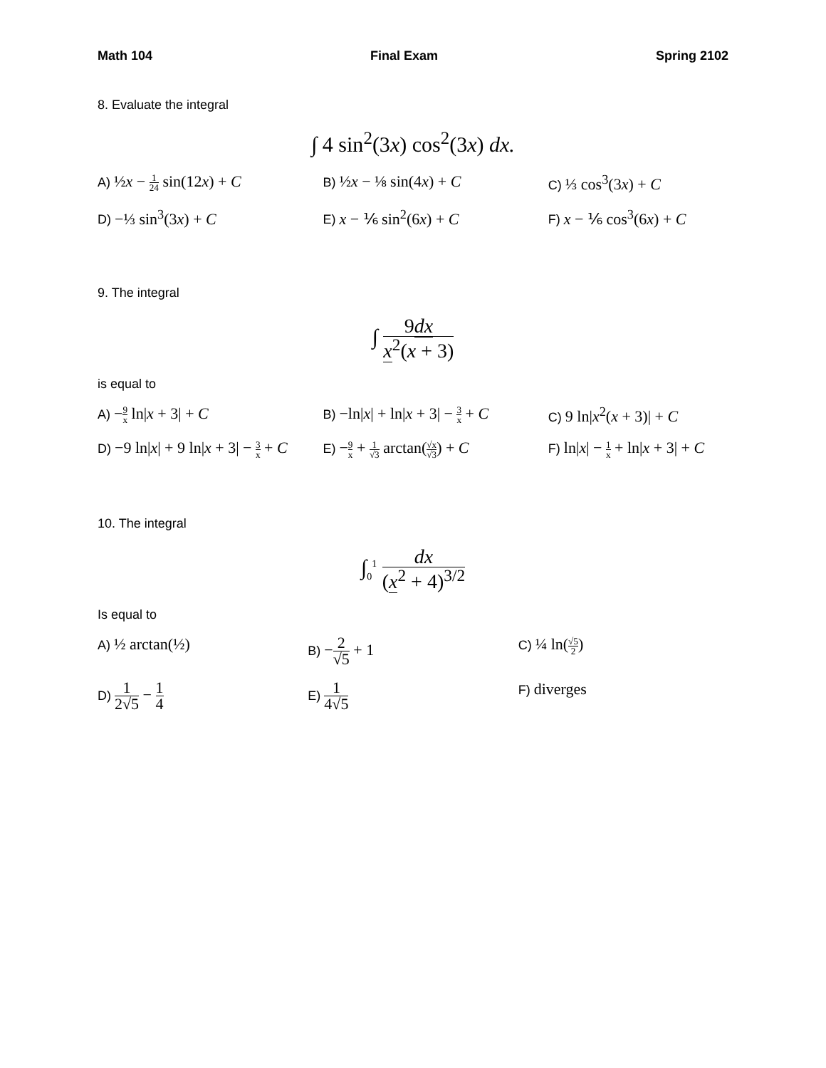Math 104 Final Exam Spring 2102
8. Evaluate the integral
∫ 4 sin<sup>2</sup>(3x) cos<sup>2</sup>(3x) dx.
A) ½x − 1 24 sin(12x) + C
B) ½x − ⅛ sin(4x) + C
C) ⅓ cos<sup>3</sup>(3x) + C
D) −⅓ sin<sup>3</sup>(3x) + C
E) x − ⅙ sin<sup>2</sup>(6x) + C
F) x − ⅙ cos<sup>3</sup>(6x) + C
9. The integral
∫ 9dx x<sup>2</sup>(x + 3)
is equal to
A) −9 x ln|x + 3| + C
B) −ln|x| + ln|x + 3| − 3 x + C
C) 9 ln|x<sup>2</sup>(x + 3)| + C
D) −9 ln|x| + 9 ln|x + 3| − 3 x + C
E) −9 x + 1 √3 arctan(√x √3) + C
F) ln|x| − 1 x + ln|x + 3| + C
10. The integral
∫<sub>0</sub><sup>1</sup> dx (x<sup>2</sup> + 4)<sup>3/2</sup>
Is equal to
A) ½ arctan(½)
B) −2 √5 + 1
C) ¼ ln(√5 2)
D) 1 2√5 − 1 4
E) 1 4√5
F) diverges